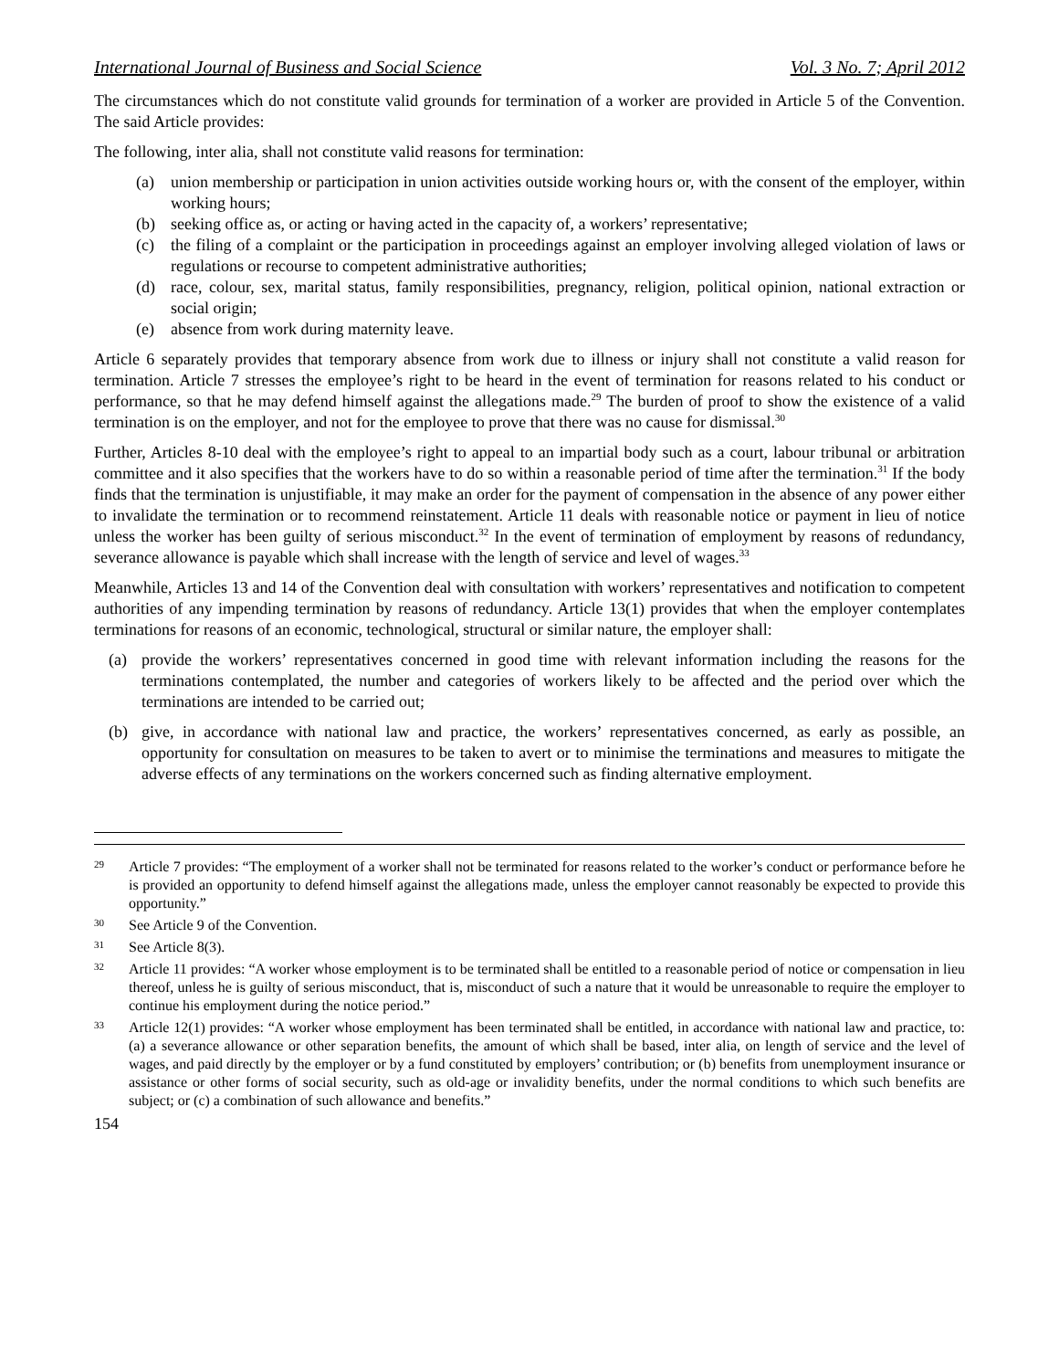International Journal of Business and Social Science Vol. 3 No. 7; April 2012
The circumstances which do not constitute valid grounds for termination of a worker are provided in Article 5 of the Convention. The said Article provides:
The following, inter alia, shall not constitute valid reasons for termination:
(a) union membership or participation in union activities outside working hours or, with the consent of the employer, within working hours;
(b) seeking office as, or acting or having acted in the capacity of, a workers’ representative;
(c) the filing of a complaint or the participation in proceedings against an employer involving alleged violation of laws or regulations or recourse to competent administrative authorities;
(d) race, colour, sex, marital status, family responsibilities, pregnancy, religion, political opinion, national extraction or social origin;
(e) absence from work during maternity leave.
Article 6 separately provides that temporary absence from work due to illness or injury shall not constitute a valid reason for termination. Article 7 stresses the employee’s right to be heard in the event of termination for reasons related to his conduct or performance, so that he may defend himself against the allegations made.<sup>29</sup> The burden of proof to show the existence of a valid termination is on the employer, and not for the employee to prove that there was no cause for dismissal.<sup>30</sup>
Further, Articles 8-10 deal with the employee’s right to appeal to an impartial body such as a court, labour tribunal or arbitration committee and it also specifies that the workers have to do so within a reasonable period of time after the termination.<sup>31</sup> If the body finds that the termination is unjustifiable, it may make an order for the payment of compensation in the absence of any power either to invalidate the termination or to recommend reinstatement. Article 11 deals with reasonable notice or payment in lieu of notice unless the worker has been guilty of serious misconduct.<sup>32</sup> In the event of termination of employment by reasons of redundancy, severance allowance is payable which shall increase with the length of service and level of wages.<sup>33</sup>
Meanwhile, Articles 13 and 14 of the Convention deal with consultation with workers’ representatives and notification to competent authorities of any impending termination by reasons of redundancy. Article 13(1) provides that when the employer contemplates terminations for reasons of an economic, technological, structural or similar nature, the employer shall:
(a) provide the workers’ representatives concerned in good time with relevant information including the reasons for the terminations contemplated, the number and categories of workers likely to be affected and the period over which the terminations are intended to be carried out;
(b) give, in accordance with national law and practice, the workers’ representatives concerned, as early as possible, an opportunity for consultation on measures to be taken to avert or to minimise the terminations and measures to mitigate the adverse effects of any terminations on the workers concerned such as finding alternative employment.
29 Article 7 provides: “The employment of a worker shall not be terminated for reasons related to the worker’s conduct or performance before he is provided an opportunity to defend himself against the allegations made, unless the employer cannot reasonably be expected to provide this opportunity.”
30 See Article 9 of the Convention.
31 See Article 8(3).
32 Article 11 provides: “A worker whose employment is to be terminated shall be entitled to a reasonable period of notice or compensation in lieu thereof, unless he is guilty of serious misconduct, that is, misconduct of such a nature that it would be unreasonable to require the employer to continue his employment during the notice period.”
33 Article 12(1) provides: “A worker whose employment has been terminated shall be entitled, in accordance with national law and practice, to: (a) a severance allowance or other separation benefits, the amount of which shall be based, inter alia, on length of service and the level of wages, and paid directly by the employer or by a fund constituted by employers’ contribution; or (b) benefits from unemployment insurance or assistance or other forms of social security, such as old-age or invalidity benefits, under the normal conditions to which such benefits are subject; or (c) a combination of such allowance and benefits.”
154